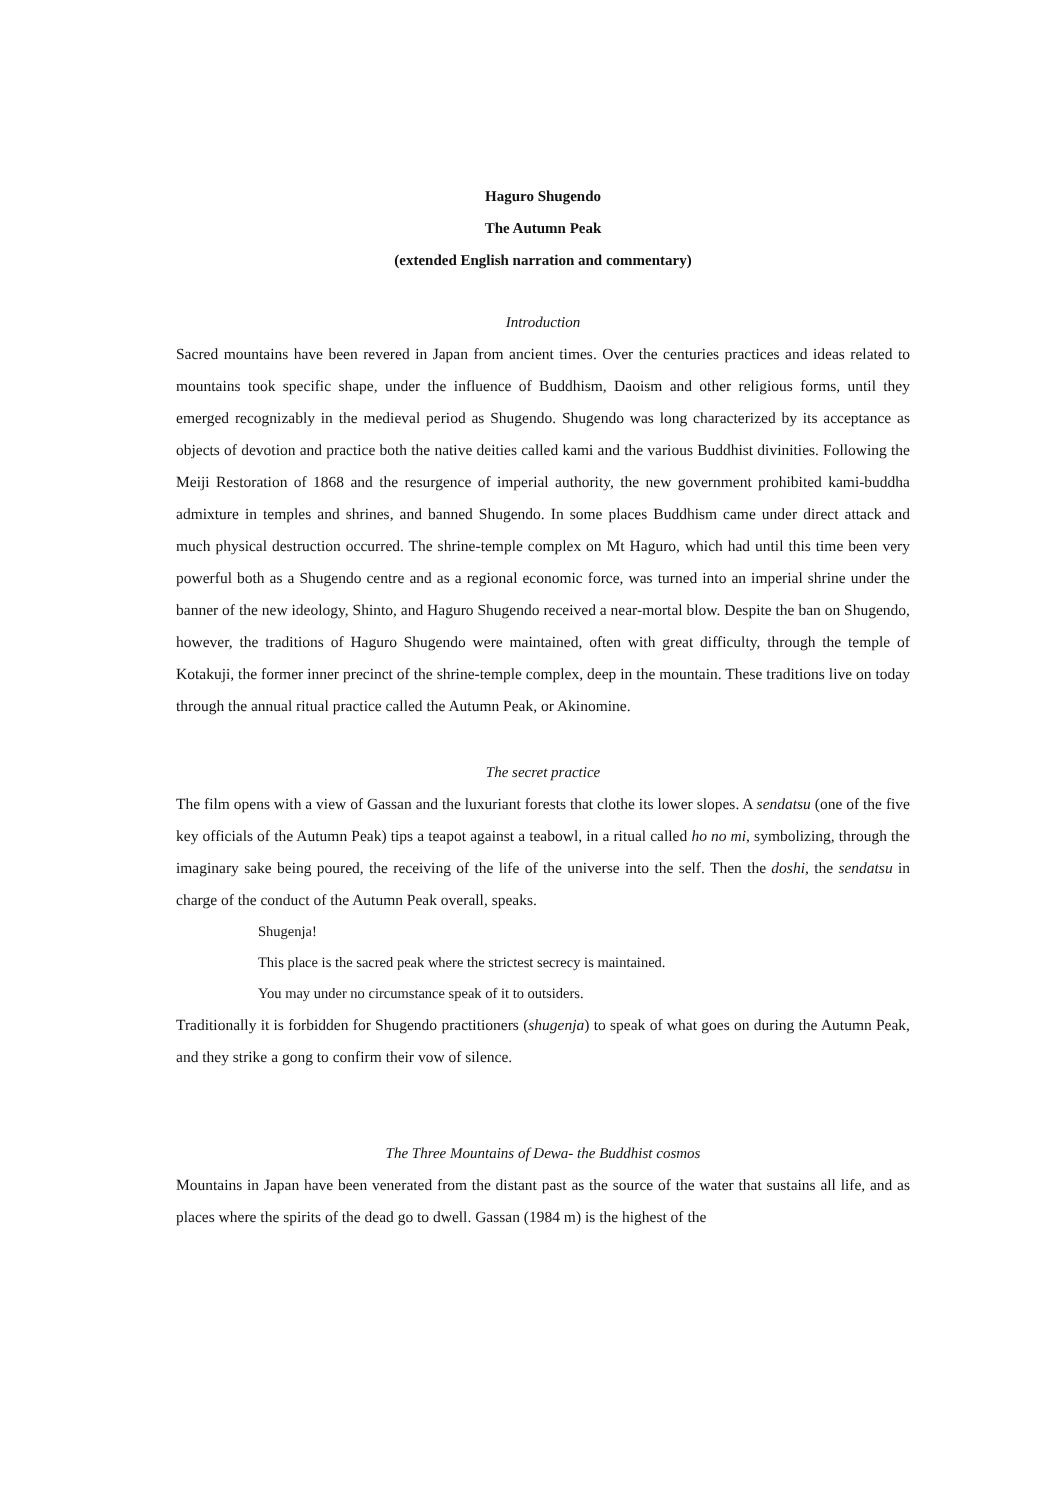Haguro Shugendo
The Autumn Peak
(extended English narration and commentary)
Introduction
Sacred mountains have been revered in Japan from ancient times. Over the centuries practices and ideas related to mountains took specific shape, under the influence of Buddhism, Daoism and other religious forms, until they emerged recognizably in the medieval period as Shugendo. Shugendo was long characterized by its acceptance as objects of devotion and practice both the native deities called kami and the various Buddhist divinities. Following the Meiji Restoration of 1868 and the resurgence of imperial authority, the new government prohibited kami-buddha admixture in temples and shrines, and banned Shugendo. In some places Buddhism came under direct attack and much physical destruction occurred. The shrine-temple complex on Mt Haguro, which had until this time been very powerful both as a Shugendo centre and as a regional economic force, was turned into an imperial shrine under the banner of the new ideology, Shinto, and Haguro Shugendo received a near-mortal blow. Despite the ban on Shugendo, however, the traditions of Haguro Shugendo were maintained, often with great difficulty, through the temple of Kotakuji, the former inner precinct of the shrine-temple complex, deep in the mountain. These traditions live on today through the annual ritual practice called the Autumn Peak, or Akinomine.
The secret practice
The film opens with a view of Gassan and the luxuriant forests that clothe its lower slopes. A sendatsu (one of the five key officials of the Autumn Peak) tips a teapot against a teabowl, in a ritual called ho no mi, symbolizing, through the imaginary sake being poured, the receiving of the life of the universe into the self. Then the doshi, the sendatsu in charge of the conduct of the Autumn Peak overall, speaks.
Shugenja!
This place is the sacred peak where the strictest secrecy is maintained.
You may under no circumstance speak of it to outsiders.
Traditionally it is forbidden for Shugendo practitioners (shugenja) to speak of what goes on during the Autumn Peak, and they strike a gong to confirm their vow of silence.
The Three Mountains of Dewa- the Buddhist cosmos
Mountains in Japan have been venerated from the distant past as the source of the water that sustains all life, and as places where the spirits of the dead go to dwell. Gassan (1984 m) is the highest of the